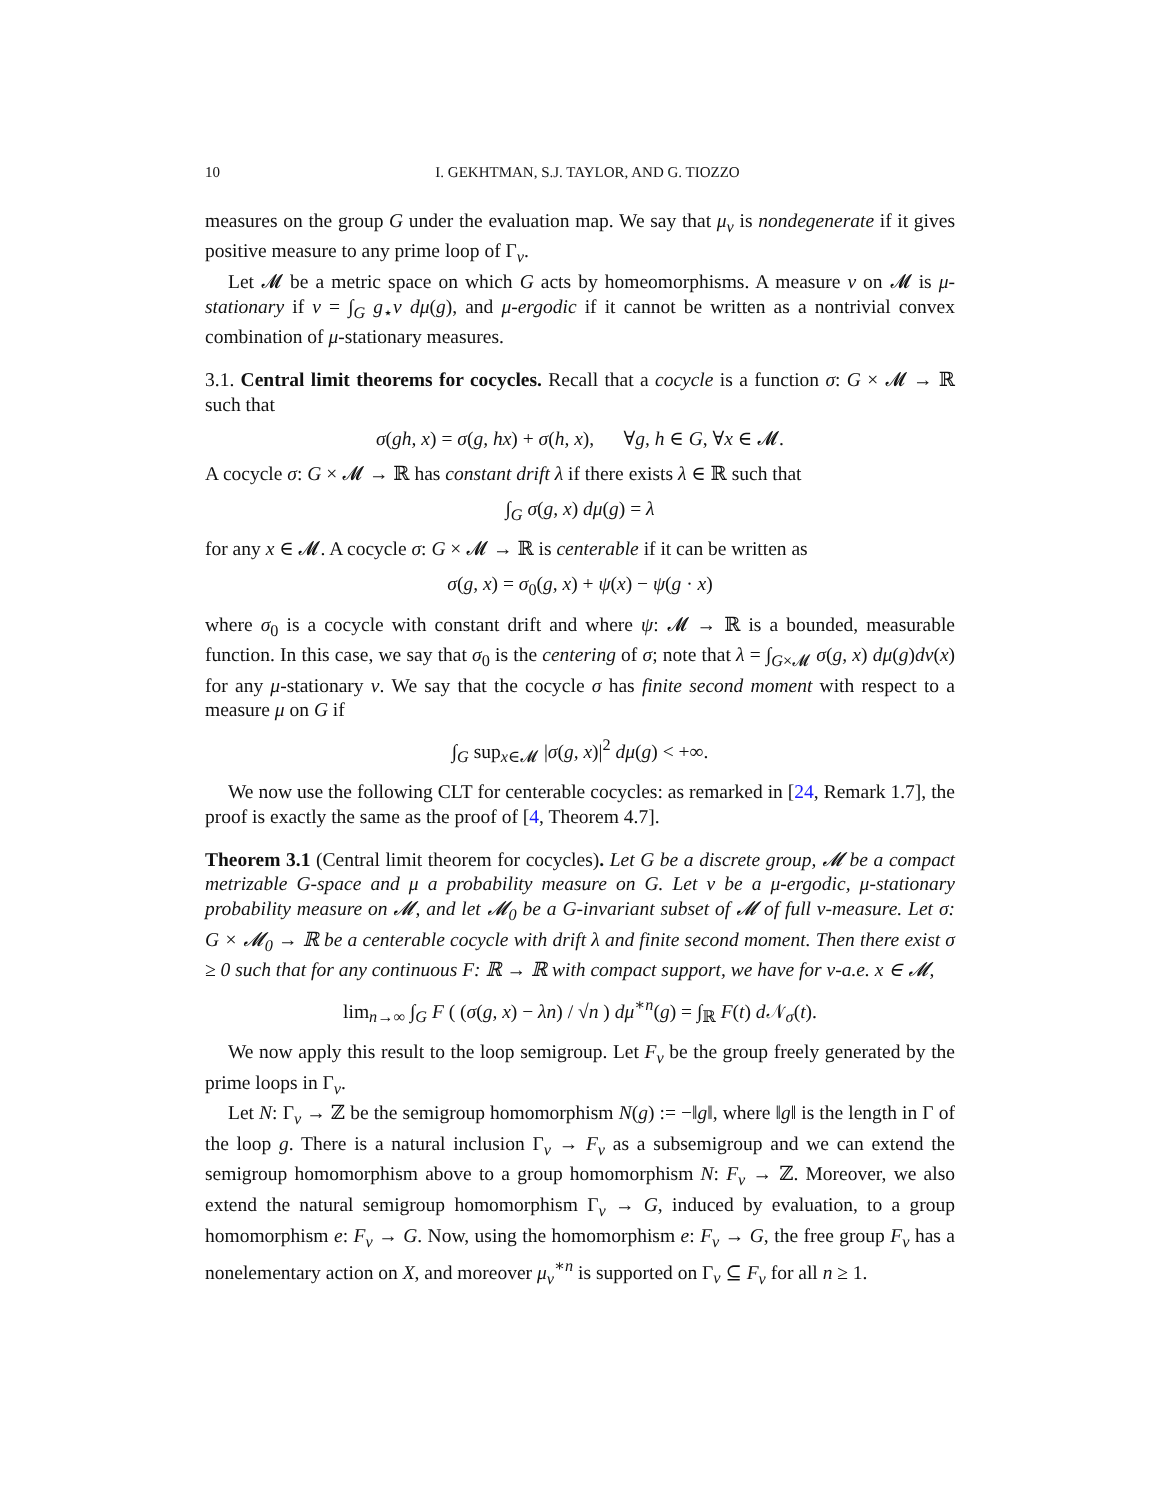10 I. GEKHTMAN, S.J. TAYLOR, AND G. TIOZZO
measures on the group G under the evaluation map. We say that μ<sub>v</sub> is nondegenerate if it gives positive measure to any prime loop of Γ<sub>v</sub>.
Let 𝓜 be a metric space on which G acts by homeomorphisms. A measure ν on 𝓜 is μ-stationary if ν = ∫<sub>G</sub> g<sub>⋆</sub>ν dμ(g), and μ-ergodic if it cannot be written as a nontrivial convex combination of μ-stationary measures.
3.1. Central limit theorems for cocycles. Recall that a cocycle is a function σ: G × 𝓜 → ℝ such that
σ(gh, x) = σ(g, hx) + σ(h, x), ∀g, h ∈ G, ∀x ∈ 𝓜.
A cocycle σ: G × 𝓜 → ℝ has constant drift λ if there exists λ ∈ ℝ such that
∫<sub>G</sub> σ(g, x) dμ(g) = λ
for any x ∈ 𝓜. A cocycle σ: G × 𝓜 → ℝ is centerable if it can be written as
σ(g, x) = σ<sub>0</sub>(g, x) + ψ(x) − ψ(g · x)
where σ<sub>0</sub> is a cocycle with constant drift and where ψ: 𝓜 → ℝ is a bounded, measurable function. In this case, we say that σ<sub>0</sub> is the centering of σ; note that λ = ∫<sub>G×𝓜</sub> σ(g, x) dμ(g)dν(x) for any μ-stationary ν. We say that the cocycle σ has finite second moment with respect to a measure μ on G if
∫<sub>G</sub> sup<sub>x∈𝓜</sub> |σ(g, x)|<sup>2</sup> dμ(g) < +∞.
We now use the following CLT for centerable cocycles: as remarked in [24, Remark 1.7], the proof is exactly the same as the proof of [4, Theorem 4.7].
Theorem 3.1 (Central limit theorem for cocycles). Let G be a discrete group, 𝓜 be a compact metrizable G-space and μ a probability measure on G. Let ν be a μ-ergodic, μ-stationary probability measure on 𝓜, and let 𝓜<sub>0</sub> be a G-invariant subset of 𝓜 of full ν-measure. Let σ: G × 𝓜<sub>0</sub> → ℝ be a centerable cocycle with drift λ and finite second moment. Then there exist σ ≥ 0 such that for any continuous F: ℝ → ℝ with compact support, we have for ν-a.e. x ∈ 𝓜,
lim<sub>n→∞</sub> ∫<sub>G</sub> F ( (σ(g, x) − λn) / √n ) dμ<sup>∗n</sup>(g) = ∫<sub>ℝ</sub> F(t) d 𝒩<sub>σ</sub>(t).
We now apply this result to the loop semigroup. Let F<sub>v</sub> be the group freely generated by the prime loops in Γ<sub>v</sub>.
Let N: Γ<sub>v</sub> → ℤ be the semigroup homomorphism N(g) := −‖g‖, where ‖g‖ is the length in Γ of the loop g. There is a natural inclusion Γ<sub>v</sub> → F<sub>v</sub> as a subsemigroup and we can extend the semigroup homomorphism above to a group homomorphism N: F<sub>v</sub> → ℤ. Moreover, we also extend the natural semigroup homomorphism Γ<sub>v</sub> → G, induced by evaluation, to a group homomorphism e: F<sub>v</sub> → G. Now, using the homomorphism e: F<sub>v</sub> → G, the free group F<sub>v</sub> has a nonelementary action on X, and moreover μ<sub>v</sub><sup>∗n</sup> is supported on Γ<sub>v</sub> ⊆ F<sub>v</sub> for all n ≥ 1.